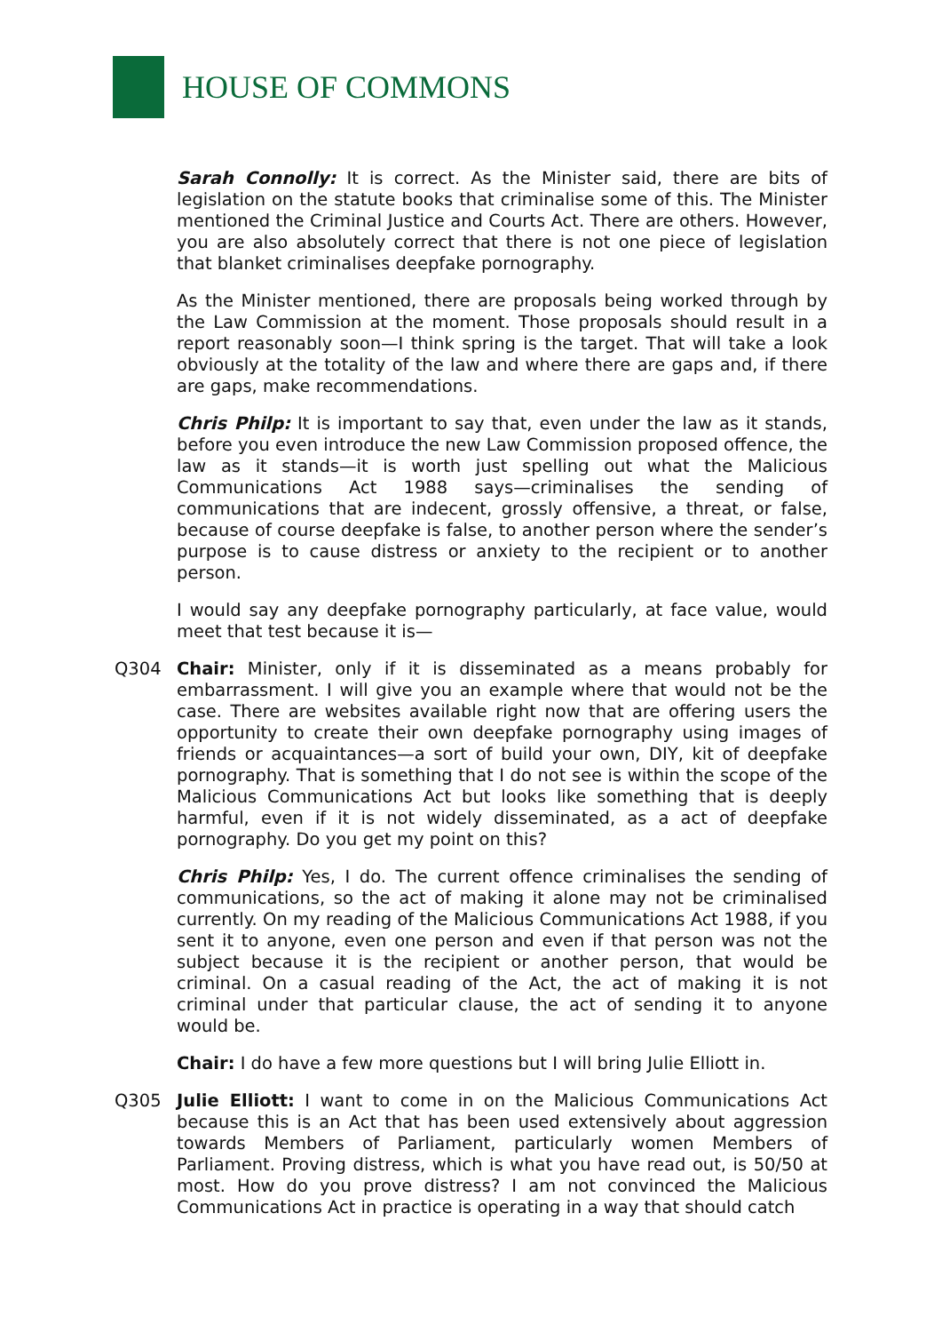HOUSE OF COMMONS
Sarah Connolly: It is correct. As the Minister said, there are bits of legislation on the statute books that criminalise some of this. The Minister mentioned the Criminal Justice and Courts Act. There are others. However, you are also absolutely correct that there is not one piece of legislation that blanket criminalises deepfake pornography.
As the Minister mentioned, there are proposals being worked through by the Law Commission at the moment. Those proposals should result in a report reasonably soon—I think spring is the target. That will take a look obviously at the totality of the law and where there are gaps and, if there are gaps, make recommendations.
Chris Philp: It is important to say that, even under the law as it stands, before you even introduce the new Law Commission proposed offence, the law as it stands—it is worth just spelling out what the Malicious Communications Act 1988 says—criminalises the sending of communications that are indecent, grossly offensive, a threat, or false, because of course deepfake is false, to another person where the sender’s purpose is to cause distress or anxiety to the recipient or to another person.
I would say any deepfake pornography particularly, at face value, would meet that test because it is—
Q304 Chair: Minister, only if it is disseminated as a means probably for embarrassment. I will give you an example where that would not be the case. There are websites available right now that are offering users the opportunity to create their own deepfake pornography using images of friends or acquaintances—a sort of build your own, DIY, kit of deepfake pornography. That is something that I do not see is within the scope of the Malicious Communications Act but looks like something that is deeply harmful, even if it is not widely disseminated, as a act of deepfake pornography. Do you get my point on this?
Chris Philp: Yes, I do. The current offence criminalises the sending of communications, so the act of making it alone may not be criminalised currently. On my reading of the Malicious Communications Act 1988, if you sent it to anyone, even one person and even if that person was not the subject because it is the recipient or another person, that would be criminal. On a casual reading of the Act, the act of making it is not criminal under that particular clause, the act of sending it to anyone would be.
Chair: I do have a few more questions but I will bring Julie Elliott in.
Q305 Julie Elliott: I want to come in on the Malicious Communications Act because this is an Act that has been used extensively about aggression towards Members of Parliament, particularly women Members of Parliament. Proving distress, which is what you have read out, is 50/50 at most. How do you prove distress? I am not convinced the Malicious Communications Act in practice is operating in a way that should catch